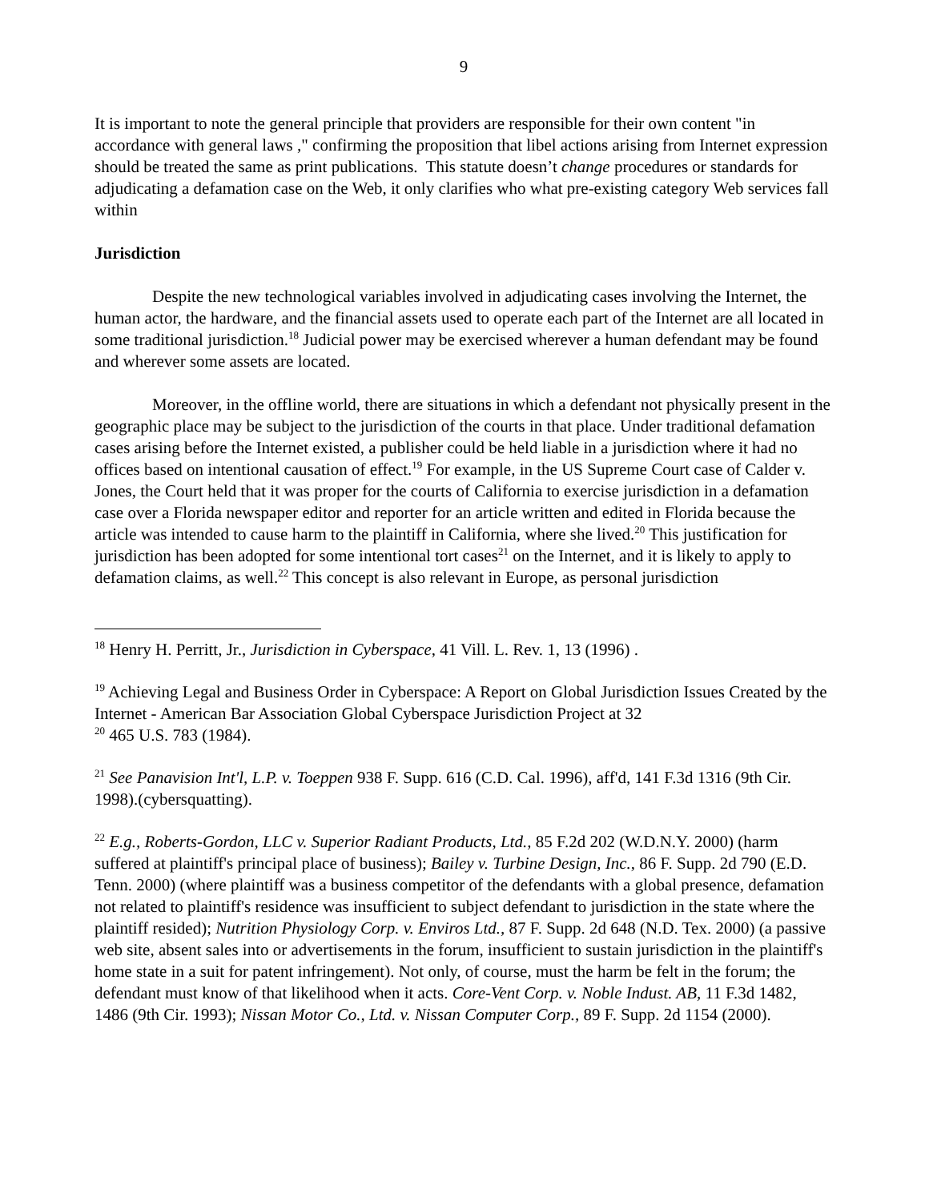9
It is important to note the general principle that providers are responsible for their own content "in accordance with general laws ," confirming the proposition that libel actions arising from Internet expression should be treated the same as print publications. This statute doesn’t change procedures or standards for adjudicating a defamation case on the Web, it only clarifies who what pre-existing category Web services fall within
Jurisdiction
Despite the new technological variables involved in adjudicating cases involving the Internet, the human actor, the hardware, and the financial assets used to operate each part of the Internet are all located in some traditional jurisdiction.<sup>18</sup> Judicial power may be exercised wherever a human defendant may be found and wherever some assets are located.
Moreover, in the offline world, there are situations in which a defendant not physically present in the geographic place may be subject to the jurisdiction of the courts in that place. Under traditional defamation cases arising before the Internet existed, a publisher could be held liable in a jurisdiction where it had no offices based on intentional causation of effect.<sup>19</sup> For example, in the US Supreme Court case of Calder v. Jones, the Court held that it was proper for the courts of California to exercise jurisdiction in a defamation case over a Florida newspaper editor and reporter for an article written and edited in Florida because the article was intended to cause harm to the plaintiff in California, where she lived.<sup>20</sup> This justification for jurisdiction has been adopted for some intentional tort cases<sup>21</sup> on the Internet, and it is likely to apply to defamation claims, as well.<sup>22</sup> This concept is also relevant in Europe, as personal jurisdiction
<sup>18</sup> Henry H. Perritt, Jr., Jurisdiction in Cyberspace, 41 Vill. L. Rev. 1, 13 (1996) .
<sup>19</sup> Achieving Legal and Business Order in Cyberspace: A Report on Global Jurisdiction Issues Created by the Internet - American Bar Association Global Cyberspace Jurisdiction Project at 32
<sup>20</sup> 465 U.S. 783 (1984).
<sup>21</sup> See Panavision Int'l, L.P. v. Toeppen 938 F. Supp. 616 (C.D. Cal. 1996), aff'd, 141 F.3d 1316 (9th Cir. 1998).(cybersquatting).
<sup>22</sup> E.g., Roberts-Gordon, LLC v. Superior Radiant Products, Ltd., 85 F.2d 202 (W.D.N.Y. 2000) (harm suffered at plaintiff's principal place of business); Bailey v. Turbine Design, Inc., 86 F. Supp. 2d 790 (E.D. Tenn. 2000) (where plaintiff was a business competitor of the defendants with a global presence, defamation not related to plaintiff's residence was insufficient to subject defendant to jurisdiction in the state where the plaintiff resided); Nutrition Physiology Corp. v. Enviros Ltd., 87 F. Supp. 2d 648 (N.D. Tex. 2000) (a passive web site, absent sales into or advertisements in the forum, insufficient to sustain jurisdiction in the plaintiff's home state in a suit for patent infringement). Not only, of course, must the harm be felt in the forum; the defendant must know of that likelihood when it acts. Core-Vent Corp. v. Noble Indust. AB, 11 F.3d 1482, 1486 (9th Cir. 1993); Nissan Motor Co., Ltd. v. Nissan Computer Corp., 89 F. Supp. 2d 1154 (2000).